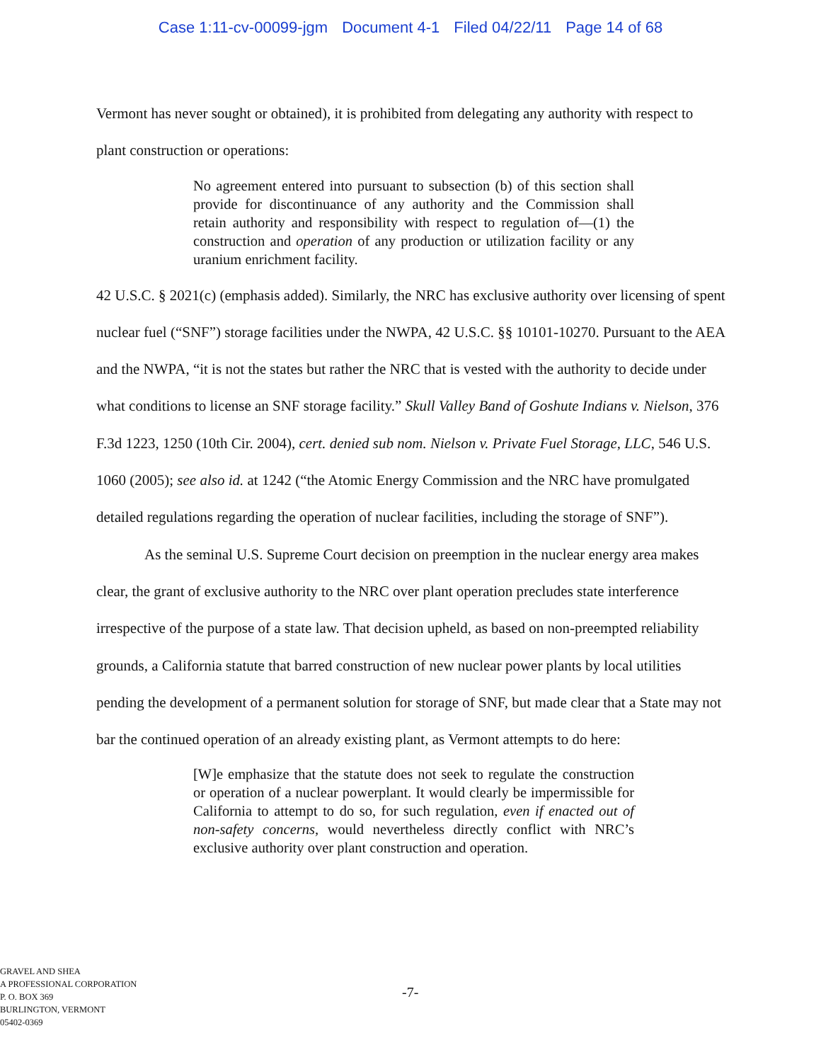Case 1:11-cv-00099-jgm Document 4-1 Filed 04/22/11 Page 14 of 68
Vermont has never sought or obtained), it is prohibited from delegating any authority with respect to plant construction or operations:
No agreement entered into pursuant to subsection (b) of this section shall provide for discontinuance of any authority and the Commission shall retain authority and responsibility with respect to regulation of—(1) the construction and operation of any production or utilization facility or any uranium enrichment facility.
42 U.S.C. § 2021(c) (emphasis added). Similarly, the NRC has exclusive authority over licensing of spent nuclear fuel (“SNF”) storage facilities under the NWPA, 42 U.S.C. §§ 10101-10270. Pursuant to the AEA and the NWPA, “it is not the states but rather the NRC that is vested with the authority to decide under what conditions to license an SNF storage facility.” Skull Valley Band of Goshute Indians v. Nielson, 376 F.3d 1223, 1250 (10th Cir. 2004), cert. denied sub nom. Nielson v. Private Fuel Storage, LLC, 546 U.S. 1060 (2005); see also id. at 1242 (“the Atomic Energy Commission and the NRC have promulgated detailed regulations regarding the operation of nuclear facilities, including the storage of SNF”).
As the seminal U.S. Supreme Court decision on preemption in the nuclear energy area makes clear, the grant of exclusive authority to the NRC over plant operation precludes state interference irrespective of the purpose of a state law. That decision upheld, as based on non-preempted reliability grounds, a California statute that barred construction of new nuclear power plants by local utilities pending the development of a permanent solution for storage of SNF, but made clear that a State may not bar the continued operation of an already existing plant, as Vermont attempts to do here:
[W]e emphasize that the statute does not seek to regulate the construction or operation of a nuclear powerplant. It would clearly be impermissible for California to attempt to do so, for such regulation, even if enacted out of non-safety concerns, would nevertheless directly conflict with NRC’s exclusive authority over plant construction and operation.
GRAVEL AND SHEA
A PROFESSIONAL CORPORATION
P. O. BOX 369
BURLINGTON, VERMONT
05402-0369
-7-